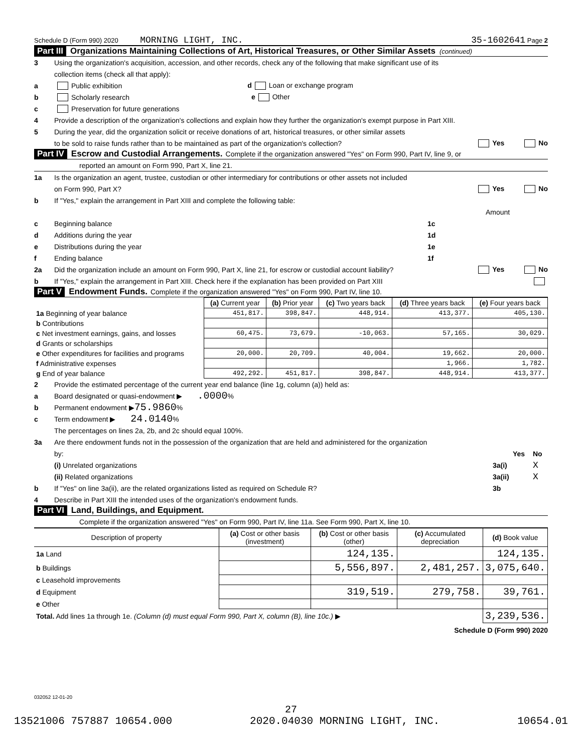Schedule D (Form 990) 2020 MORNING LIGHT, INC. 35-1602641 Page 2
Part III Organizations Maintaining Collections of Art, Historical Treasures, or Other Similar Assets (continued)
3 Using the organization's acquisition, accession, and other records, check any of the following that make significant use of its
collection items (check all that apply):
a Public exhibition d Loan or exchange program
b Scholarly research e Other
c Preservation for future generations
4 Provide a description of the organization's collections and explain how they further the organization's exempt purpose in Part XIII.
5 During the year, did the organization solicit or receive donations of art, historical treasures, or other similar assets
to be sold to raise funds rather than to be maintained as part of the organization's collection? Yes No
Part IV Escrow and Custodial Arrangements. Complete if the organization answered "Yes" on Form 990, Part IV, line 9, or
reported an amount on Form 990, Part X, line 21.
1a Is the organization an agent, trustee, custodian or other intermediary for contributions or other assets not included
on Form 990, Part X? Yes No
b If "Yes," explain the arrangement in Part XIII and complete the following table:
Amount
c Beginning balance 1c
d Additions during the year 1d
e Distributions during the year 1e
f Ending balance 1f
2a Did the organization include an amount on Form 990, Part X, line 21, for escrow or custodial account liability? Yes No
b If "Yes," explain the arrangement in Part XIII. Check here if the explanation has been provided on Part XIII
Part V Endowment Funds. Complete if the organization answered "Yes" on Form 990, Part IV, line 10.
| | (a) Current year | (b) Prior year | (c) Two years back | (d) Three years back | (e) Four years back |
| --- | --- | --- | --- | --- | --- |
| 1a Beginning of year balance | 451,817. | 398,847. | 448,914. | 413,377. | 405,130. |
| b Contributions | | | | | |
| c Net investment earnings, gains, and losses | 60,475. | 73,679. | -10,063. | 57,165. | 30,029. |
| d Grants or scholarships | | | | | |
| e Other expenditures for facilities and programs | 20,000. | 20,709. | 40,004. | 19,662. | 20,000. |
| f Administrative expenses | | | | 1,966. | 1,782. |
| g End of year balance | 492,292. | 451,817. | 398,847. | 448,914. | 413,377. |
2 Provide the estimated percentage of the current year end balance (line 1g, column (a)) held as:
a Board designated or quasi-endowment ▶ .0000 %
b Permanent endowment ▶ 75.9860 %
c Term endowment ▶ 24.0140 %
The percentages on lines 2a, 2b, and 2c should equal 100%.
3a Are there endowment funds not in the possession of the organization that are held and administered for the organization
by: Yes No
(i) Unrelated organizations 3a(i) X
(ii) Related organizations 3a(ii) X
b If "Yes" on line 3a(ii), are the related organizations listed as required on Schedule R? 3b
4 Describe in Part XIII the intended uses of the organization's endowment funds.
Part VI Land, Buildings, and Equipment.
Complete if the organization answered "Yes" on Form 990, Part IV, line 11a. See Form 990, Part X, line 10.
| Description of property | (a) Cost or other basis (investment) | (b) Cost or other basis (other) | (c) Accumulated depreciation | (d) Book value |
| --- | --- | --- | --- | --- |
| 1a Land | | 124,135. | | 124,135. |
| b Buildings | | 5,556,897. | 2,481,257. | 3,075,640. |
| c Leasehold improvements | | | | |
| d Equipment | | 319,519. | 279,758. | 39,761. |
| e Other | | | | |
| Total. Add lines 1a through 1e. (Column (d) must equal Form 990, Part X, column (B), line 10c.) ▶ | | | | 3,239,536. |
Schedule D (Form 990) 2020
032052 12-01-20
27
13521006 757887 10654.000 2020.04030 MORNING LIGHT, INC. 10654.01